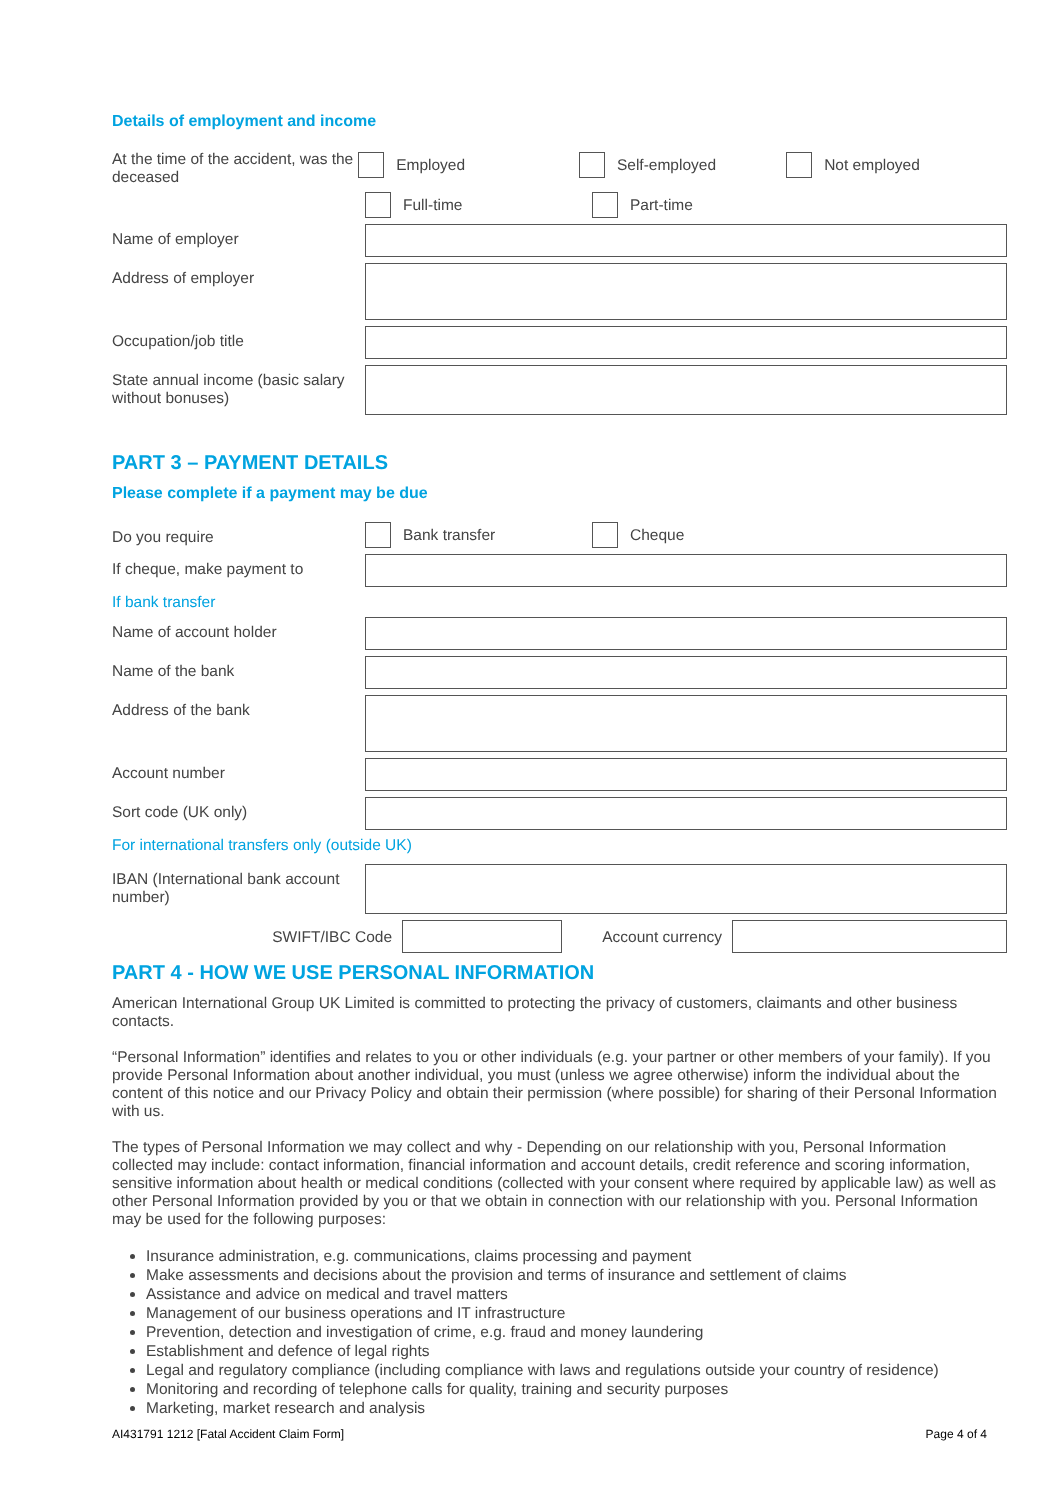Details of employment and income
At the time of the accident, was the deceased
Employed Self-employed Not employed
Full-time Part-time
Name of employer
Address of employer
Occupation/job title
State annual income (basic salary without bonuses)
PART 3 – PAYMENT DETAILS
Please complete if a payment may be due
Do you require
Bank transfer Cheque
If cheque, make payment to
If bank transfer
Name of account holder
Name of the bank
Address of the bank
Account number
Sort code (UK only)
For international transfers only (outside UK)
IBAN (International bank account number)
SWIFT/IBC Code Account currency
PART 4 - HOW WE USE PERSONAL INFORMATION
American International Group UK Limited is committed to protecting the privacy of customers, claimants and other business contacts.
“Personal Information” identifies and relates to you or other individuals (e.g. your partner or other members of your family). If you provide Personal Information about another individual, you must (unless we agree otherwise) inform the individual about the content of this notice and our Privacy Policy and obtain their permission (where possible) for sharing of their Personal Information with us.
The types of Personal Information we may collect and why - Depending on our relationship with you, Personal Information collected may include: contact information, financial information and account details, credit reference and scoring information, sensitive information about health or medical conditions (collected with your consent where required by applicable law) as well as other Personal Information provided by you or that we obtain in connection with our relationship with you. Personal Information may be used for the following purposes:
Insurance administration, e.g. communications, claims processing and payment
Make assessments and decisions about the provision and terms of insurance and settlement of claims
Assistance and advice on medical and travel matters
Management of our business operations and IT infrastructure
Prevention, detection and investigation of crime, e.g. fraud and money laundering
Establishment and defence of legal rights
Legal and regulatory compliance (including compliance with laws and regulations outside your country of residence)
Monitoring and recording of telephone calls for quality, training and security purposes
Marketing, market research and analysis
AI431791 1212 [Fatal Accident Claim Form] Page 4 of 4